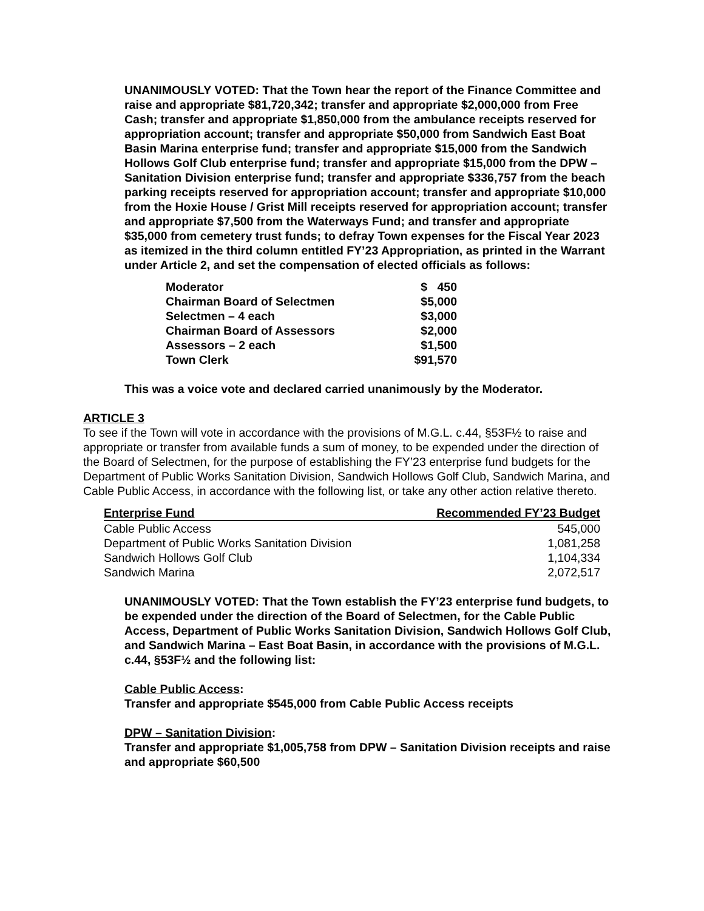UNANIMOUSLY VOTED: That the Town hear the report of the Finance Committee and raise and appropriate $81,720,342; transfer and appropriate $2,000,000 from Free Cash; transfer and appropriate $1,850,000 from the ambulance receipts reserved for appropriation account; transfer and appropriate $50,000 from Sandwich East Boat Basin Marina enterprise fund; transfer and appropriate $15,000 from the Sandwich Hollows Golf Club enterprise fund; transfer and appropriate $15,000 from the DPW – Sanitation Division enterprise fund; transfer and appropriate $336,757 from the beach parking receipts reserved for appropriation account; transfer and appropriate $10,000 from the Hoxie House / Grist Mill receipts reserved for appropriation account; transfer and appropriate $7,500 from the Waterways Fund; and transfer and appropriate $35,000 from cemetery trust funds; to defray Town expenses for the Fiscal Year 2023 as itemized in the third column entitled FY’23 Appropriation, as printed in the Warrant under Article 2, and set the compensation of elected officials as follows:
| Moderator | $ 450 |
| Chairman Board of Selectmen | $5,000 |
| Selectmen – 4 each | $3,000 |
| Chairman Board of Assessors | $2,000 |
| Assessors – 2 each | $1,500 |
| Town Clerk | $91,570 |
This was a voice vote and declared carried unanimously by the Moderator.
ARTICLE 3
To see if the Town will vote in accordance with the provisions of M.G.L. c.44, §53F½ to raise and appropriate or transfer from available funds a sum of money, to be expended under the direction of the Board of Selectmen, for the purpose of establishing the FY’23 enterprise fund budgets for the Department of Public Works Sanitation Division, Sandwich Hollows Golf Club, Sandwich Marina, and Cable Public Access, in accordance with the following list, or take any other action relative thereto.
| Enterprise Fund | Recommended FY’23 Budget |
| --- | --- |
| Cable Public Access | 545,000 |
| Department of Public Works Sanitation Division | 1,081,258 |
| Sandwich Hollows Golf Club | 1,104,334 |
| Sandwich Marina | 2,072,517 |
UNANIMOUSLY VOTED: That the Town establish the FY’23 enterprise fund budgets, to be expended under the direction of the Board of Selectmen, for the Cable Public Access, Department of Public Works Sanitation Division, Sandwich Hollows Golf Club, and Sandwich Marina – East Boat Basin, in accordance with the provisions of M.G.L. c.44, §53F½ and the following list:
Cable Public Access:
Transfer and appropriate $545,000 from Cable Public Access receipts
DPW – Sanitation Division:
Transfer and appropriate $1,005,758 from DPW – Sanitation Division receipts and raise and appropriate $60,500